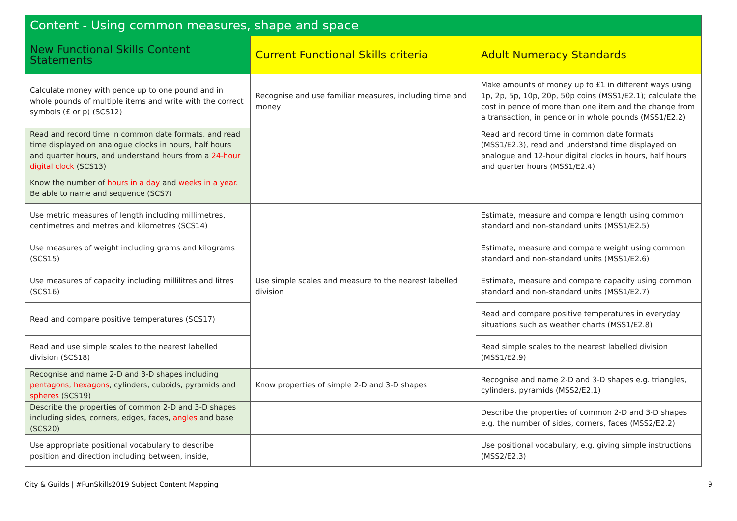| Content - Using common measures, shape and space | | |
| --- | --- | --- |
| New Functional Skills Content Statements | Current Functional Skills criteria | Adult Numeracy Standards |
| Calculate money with pence up to one pound and in whole pounds of multiple items and write with the correct symbols (£ or p) (SCS12) | Recognise and use familiar measures, including time and money | Make amounts of money up to £1 in different ways using 1p, 2p, 5p, 10p, 20p, 50p coins (MSS1/E2.1); calculate the cost in pence of more than one item and the change from a transaction, in pence or in whole pounds (MSS1/E2.2) |
| Read and record time in common date formats, and read time displayed on analogue clocks in hours, half hours and quarter hours, and understand hours from a 24-hour digital clock (SCS13) | | Read and record time in common date formats (MSS1/E2.3), read and understand time displayed on analogue and 12-hour digital clocks in hours, half hours and quarter hours (MSS1/E2.4) |
| Know the number of hours in a day and weeks in a year. Be able to name and sequence (SCS7) | | |
| Use metric measures of length including millimetres, centimetres and metres and kilometres (SCS14) | Use simple scales and measure to the nearest labelled division | Estimate, measure and compare length using common standard and non-standard units (MSS1/E2.5) |
| Use measures of weight including grams and kilograms (SCS15) | | Estimate, measure and compare weight using common standard and non-standard units (MSS1/E2.6) |
| Use measures of capacity including millilitres and litres (SCS16) | | Estimate, measure and compare capacity using common standard and non-standard units (MSS1/E2.7) |
| Read and compare positive temperatures (SCS17) | | Read and compare positive temperatures in everyday situations such as weather charts (MSS1/E2.8) |
| Read and use simple scales to the nearest labelled division (SCS18) | | Read simple scales to the nearest labelled division (MSS1/E2.9) |
| Recognise and name 2-D and 3-D shapes including pentagons, hexagons , cylinders, cuboids, pyramids and spheres (SCS19) | Know properties of simple 2-D and 3-D shapes | Recognise and name 2-D and 3-D shapes e.g. triangles, cylinders, pyramids (MSS2/E2.1) |
| Describe the properties of common 2-D and 3-D shapes including sides, corners, edges, faces, angles and base (SCS20) | | Describe the properties of common 2-D and 3-D shapes e.g. the number of sides, corners, faces (MSS2/E2.2) |
| Use appropriate positional vocabulary to describe position and direction including between, inside, | | Use positional vocabulary, e.g. giving simple instructions (MSS2/E2.3) |
City & Guilds | #FunSkills2019 Subject Content Mapping 9